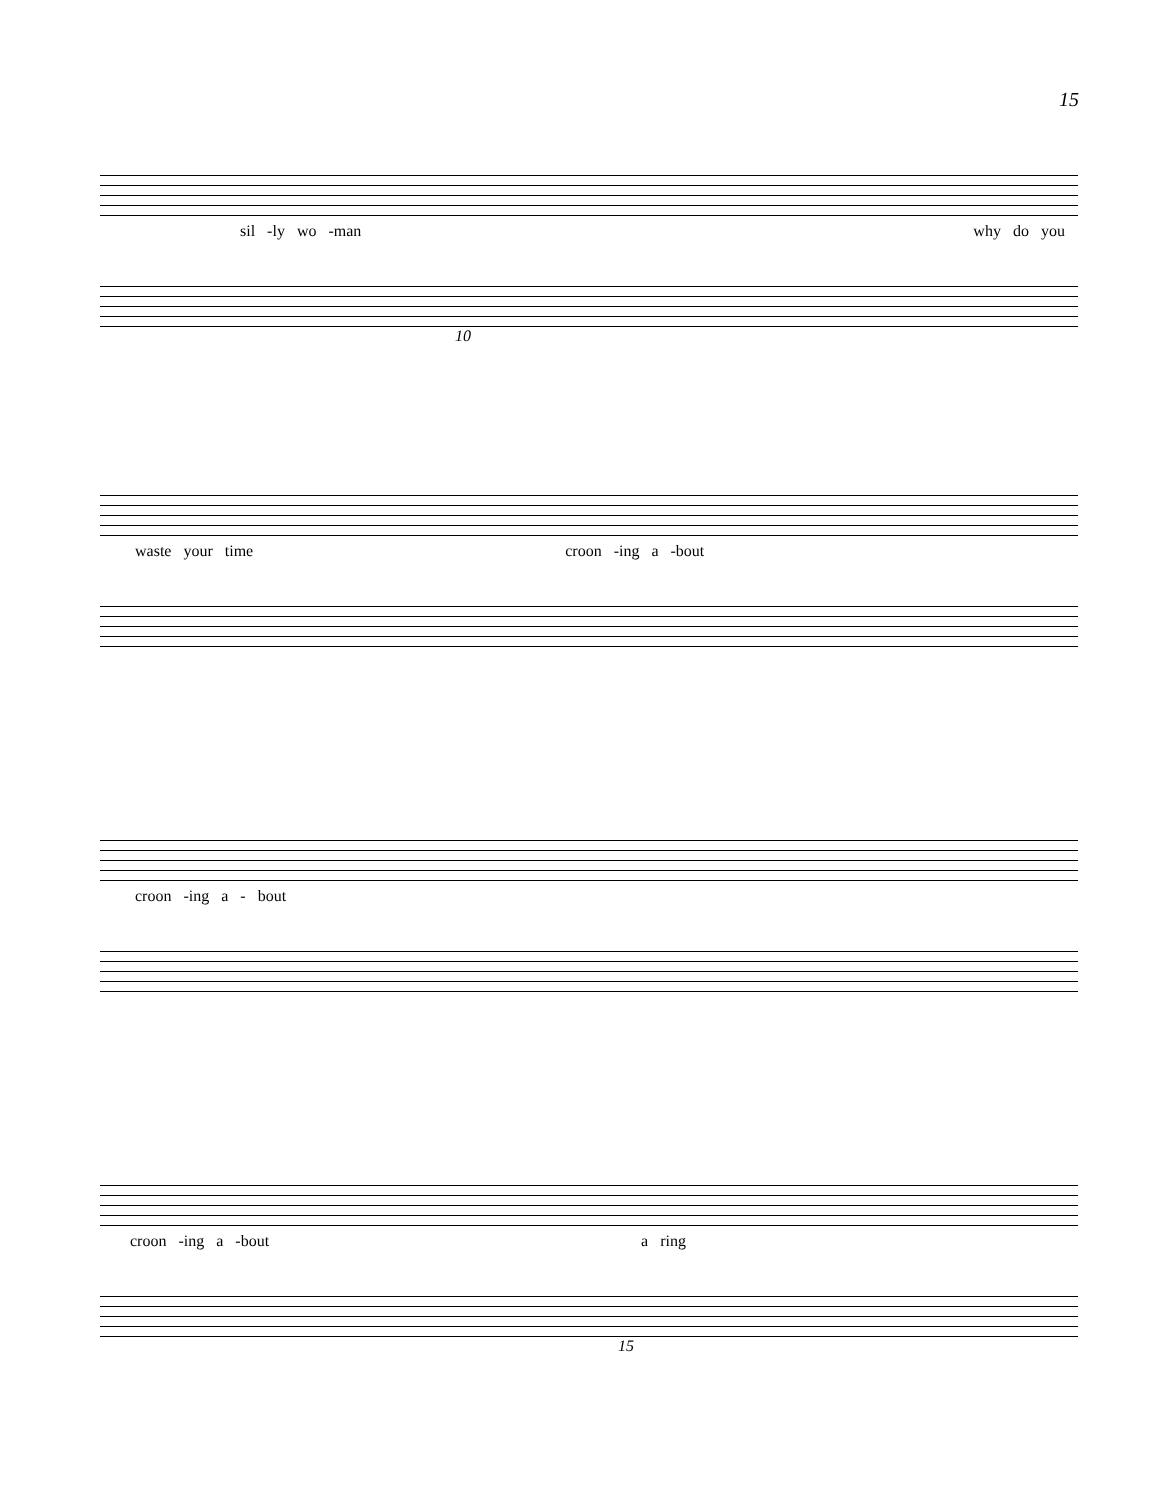15
sil -ly wo -man why do you
10
waste your time croon -ing a -bout
croon -ing a - bout
croon -ing a -bout a ring
15